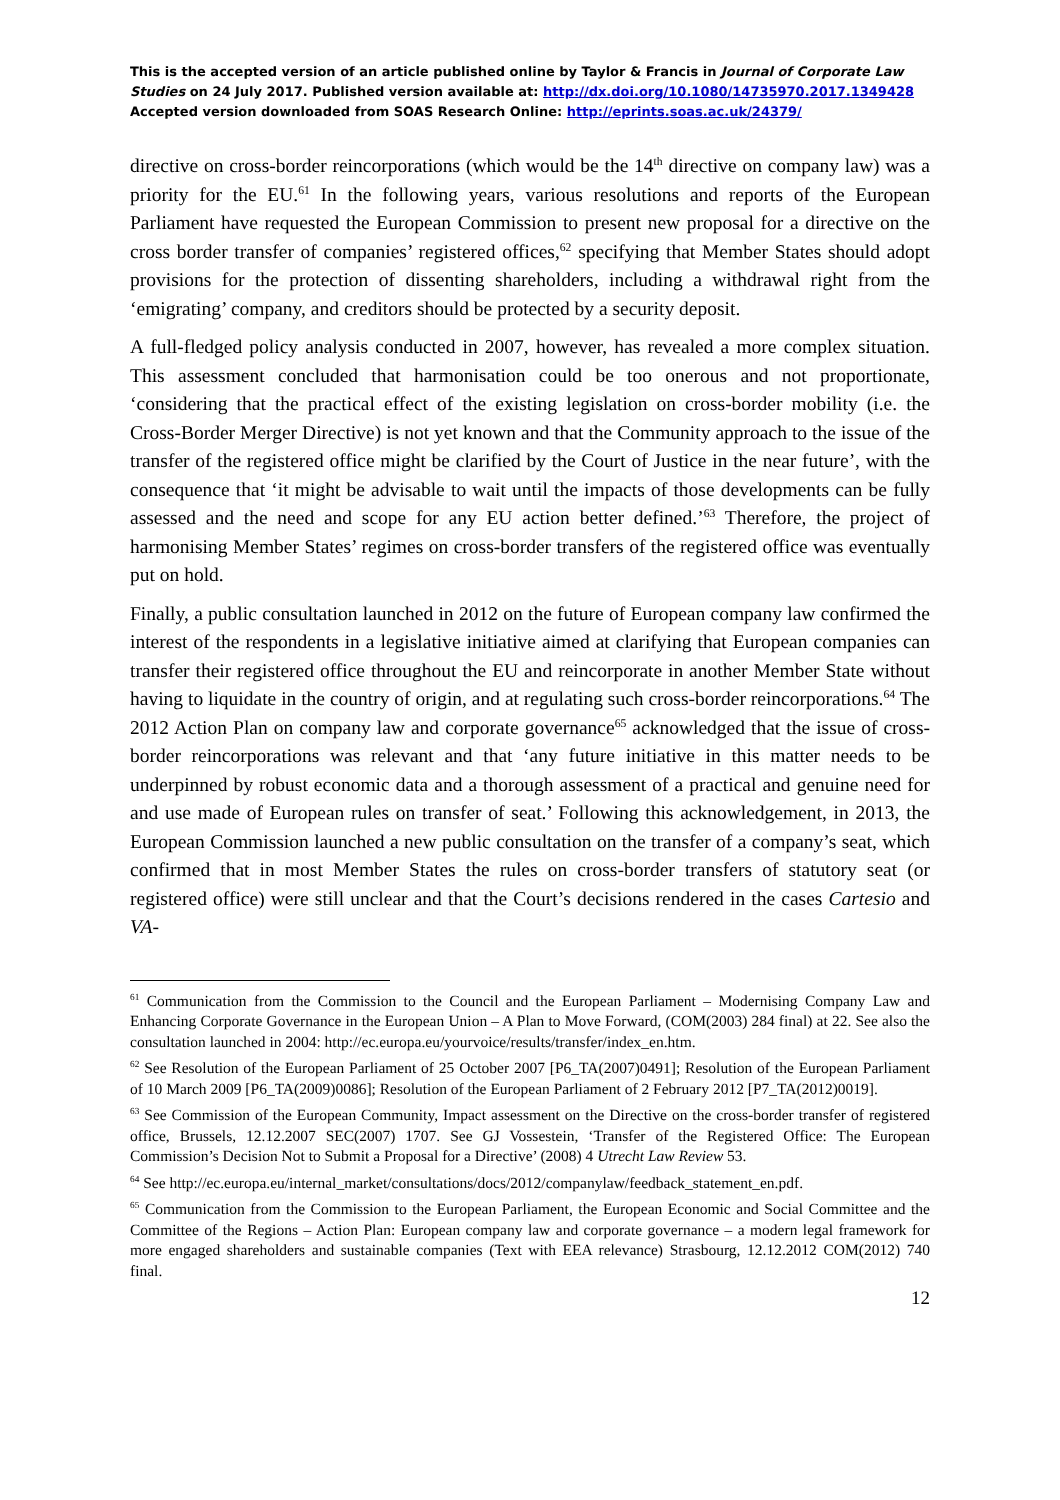This is the accepted version of an article published online by Taylor & Francis in Journal of Corporate Law Studies on 24 July 2017. Published version available at: http://dx.doi.org/10.1080/14735970.2017.1349428
Accepted version downloaded from SOAS Research Online: http://eprints.soas.ac.uk/24379/
directive on cross-border reincorporations (which would be the 14<sup>th</sup> directive on company law) was a priority for the EU.<sup>61</sup> In the following years, various resolutions and reports of the European Parliament have requested the European Commission to present new proposal for a directive on the cross border transfer of companies’ registered offices,<sup>62</sup> specifying that Member States should adopt provisions for the protection of dissenting shareholders, including a withdrawal right from the ‘emigrating’ company, and creditors should be protected by a security deposit.
A full-fledged policy analysis conducted in 2007, however, has revealed a more complex situation. This assessment concluded that harmonisation could be too onerous and not proportionate, ‘considering that the practical effect of the existing legislation on cross-border mobility (i.e. the Cross-Border Merger Directive) is not yet known and that the Community approach to the issue of the transfer of the registered office might be clarified by the Court of Justice in the near future’, with the consequence that ‘it might be advisable to wait until the impacts of those developments can be fully assessed and the need and scope for any EU action better defined.’<sup>63</sup> Therefore, the project of harmonising Member States’ regimes on cross-border transfers of the registered office was eventually put on hold.
Finally, a public consultation launched in 2012 on the future of European company law confirmed the interest of the respondents in a legislative initiative aimed at clarifying that European companies can transfer their registered office throughout the EU and reincorporate in another Member State without having to liquidate in the country of origin, and at regulating such cross-border reincorporations.<sup>64</sup> The 2012 Action Plan on company law and corporate governance<sup>65</sup> acknowledged that the issue of cross-border reincorporations was relevant and that ‘any future initiative in this matter needs to be underpinned by robust economic data and a thorough assessment of a practical and genuine need for and use made of European rules on transfer of seat.’ Following this acknowledgement, in 2013, the European Commission launched a new public consultation on the transfer of a company’s seat, which confirmed that in most Member States the rules on cross-border transfers of statutory seat (or registered office) were still unclear and that the Court’s decisions rendered in the cases Cartesio and VA-
<sup>61</sup> Communication from the Commission to the Council and the European Parliament – Modernising Company Law and Enhancing Corporate Governance in the European Union – A Plan to Move Forward, (COM(2003) 284 final) at 22. See also the consultation launched in 2004: http://ec.europa.eu/yourvoice/results/transfer/index_en.htm.
<sup>62</sup> See Resolution of the European Parliament of 25 October 2007 [P6_TA(2007)0491]; Resolution of the European Parliament of 10 March 2009 [P6_TA(2009)0086]; Resolution of the European Parliament of 2 February 2012 [P7_TA(2012)0019].
<sup>63</sup> See Commission of the European Community, Impact assessment on the Directive on the cross-border transfer of registered office, Brussels, 12.12.2007 SEC(2007) 1707. See GJ Vossestein, ‘Transfer of the Registered Office: The European Commission’s Decision Not to Submit a Proposal for a Directive’ (2008) 4 Utrecht Law Review 53.
<sup>64</sup> See http://ec.europa.eu/internal_market/consultations/docs/2012/companylaw/feedback_statement_en.pdf.
<sup>65</sup> Communication from the Commission to the European Parliament, the European Economic and Social Committee and the Committee of the Regions – Action Plan: European company law and corporate governance – a modern legal framework for more engaged shareholders and sustainable companies (Text with EEA relevance) Strasbourg, 12.12.2012 COM(2012) 740 final.
12